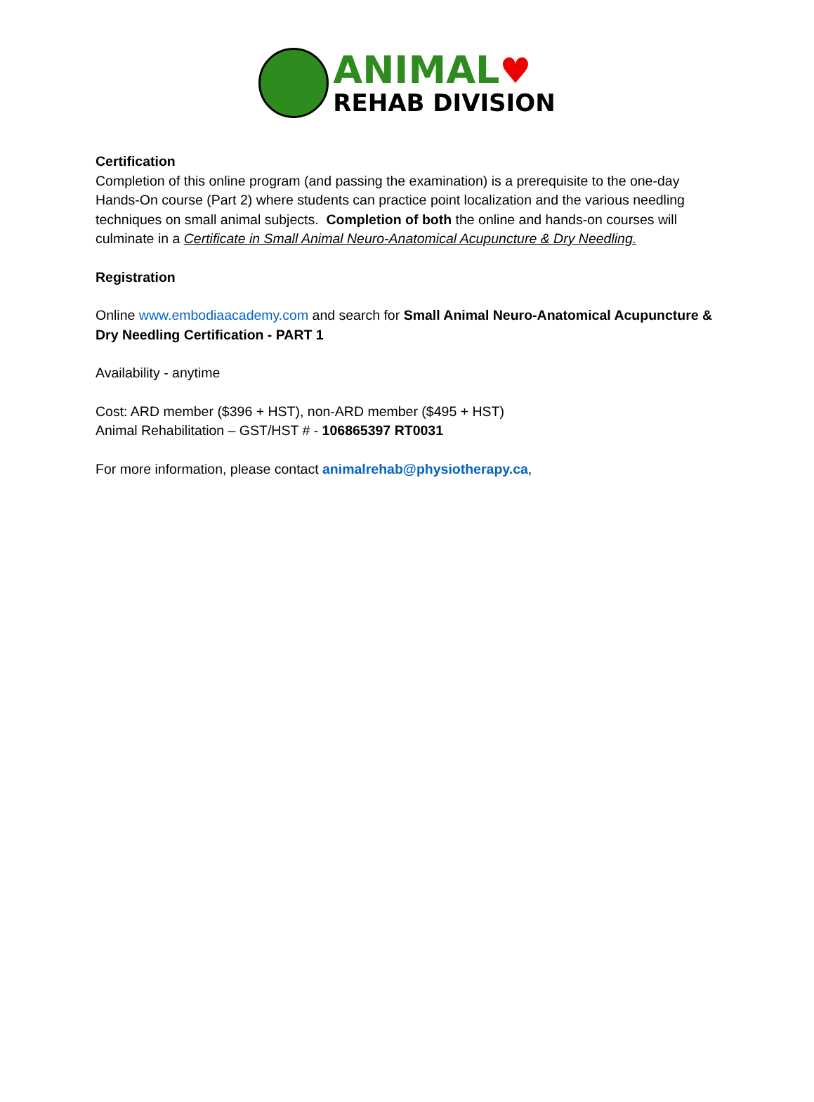ANIMAL♥
REHAB DIVISION
Certification
Completion of this online program (and passing the examination) is a prerequisite to the one-day Hands-On course (Part 2) where students can practice point localization and the various needling techniques on small animal subjects. Completion of both the online and hands-on courses will culminate in a Certificate in Small Animal Neuro-Anatomical Acupuncture & Dry Needling.
Registration
Online www.embodiaacademy.com and search for Small Animal Neuro-Anatomical Acupuncture & Dry Needling Certification - PART 1
Availability - anytime
Cost: ARD member ($396 + HST), non-ARD member ($495 + HST)
Animal Rehabilitation – GST/HST # - 106865397 RT0031
For more information, please contact animalrehab@physiotherapy.ca,